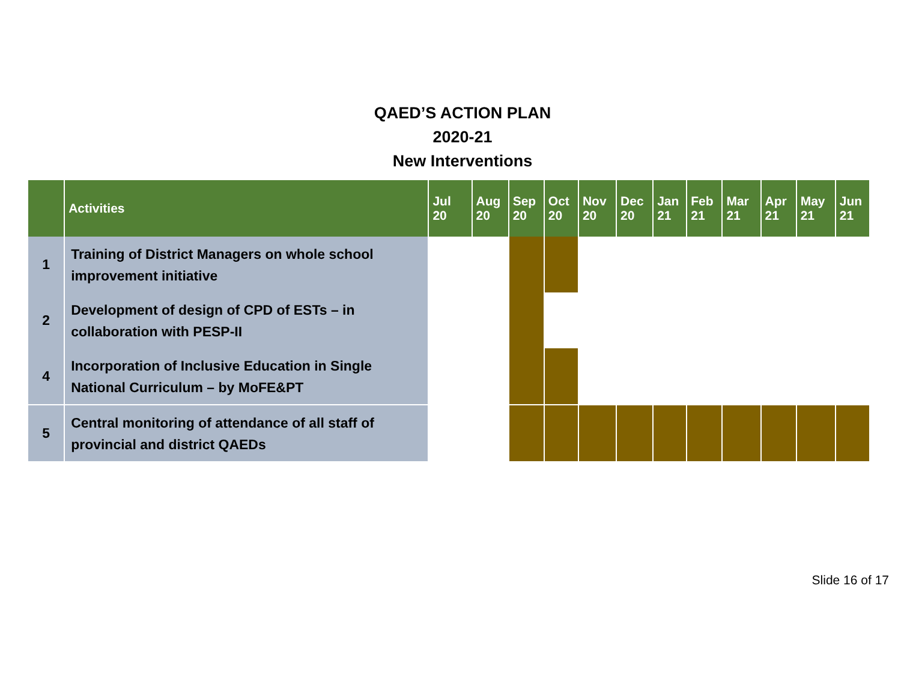QAED’S ACTION PLAN
2020-21
New Interventions
| | Activities | Jul 20 | Aug 20 | Sep 20 | Oct 20 | Nov 20 | Dec 20 | Jan 21 | Feb 21 | Mar 21 | Apr 21 | May 21 | Jun 21 |
| --- | --- | --- | --- | --- | --- | --- | --- | --- | --- | --- | --- | --- | --- |
| 1 | Training of District Managers on whole school improvement initiative | | | | | | | | | | | | |
| 2 | Development of design of CPD of ESTs – in collaboration with PESP-II | | | | | | | | | | | | |
| 4 | Incorporation of Inclusive Education in Single National Curriculum – by MoFE&PT | | | | | | | | | | | | |
| 5 | Central monitoring of attendance of all staff of provincial and district QAEDs | | | | | | | | | | | | |
Slide 16 of 17